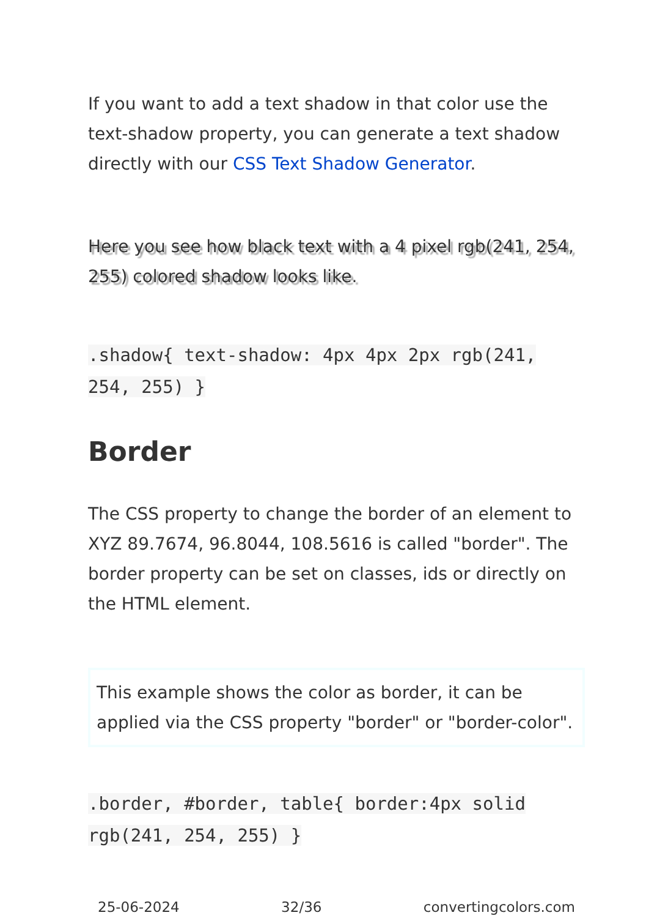If you want to add a text shadow in that color use the text-shadow property, you can generate a text shadow directly with our CSS Text Shadow Generator.
Here you see how black text with a 4 pixel rgb(241, 254, 255) colored shadow looks like.
.shadow{ text-shadow: 4px 4px 2px rgb(241, 254, 255) }
Border
The CSS property to change the border of an element to XYZ 89.7674, 96.8044, 108.5616 is called "border". The border property can be set on classes, ids or directly on the HTML element.
This example shows the color as border, it can be applied via the CSS property "border" or "border-color".
.border, #border, table{ border:4px solid rgb(241, 254, 255) }
25-06-2024 32/36 convertingcolors.com